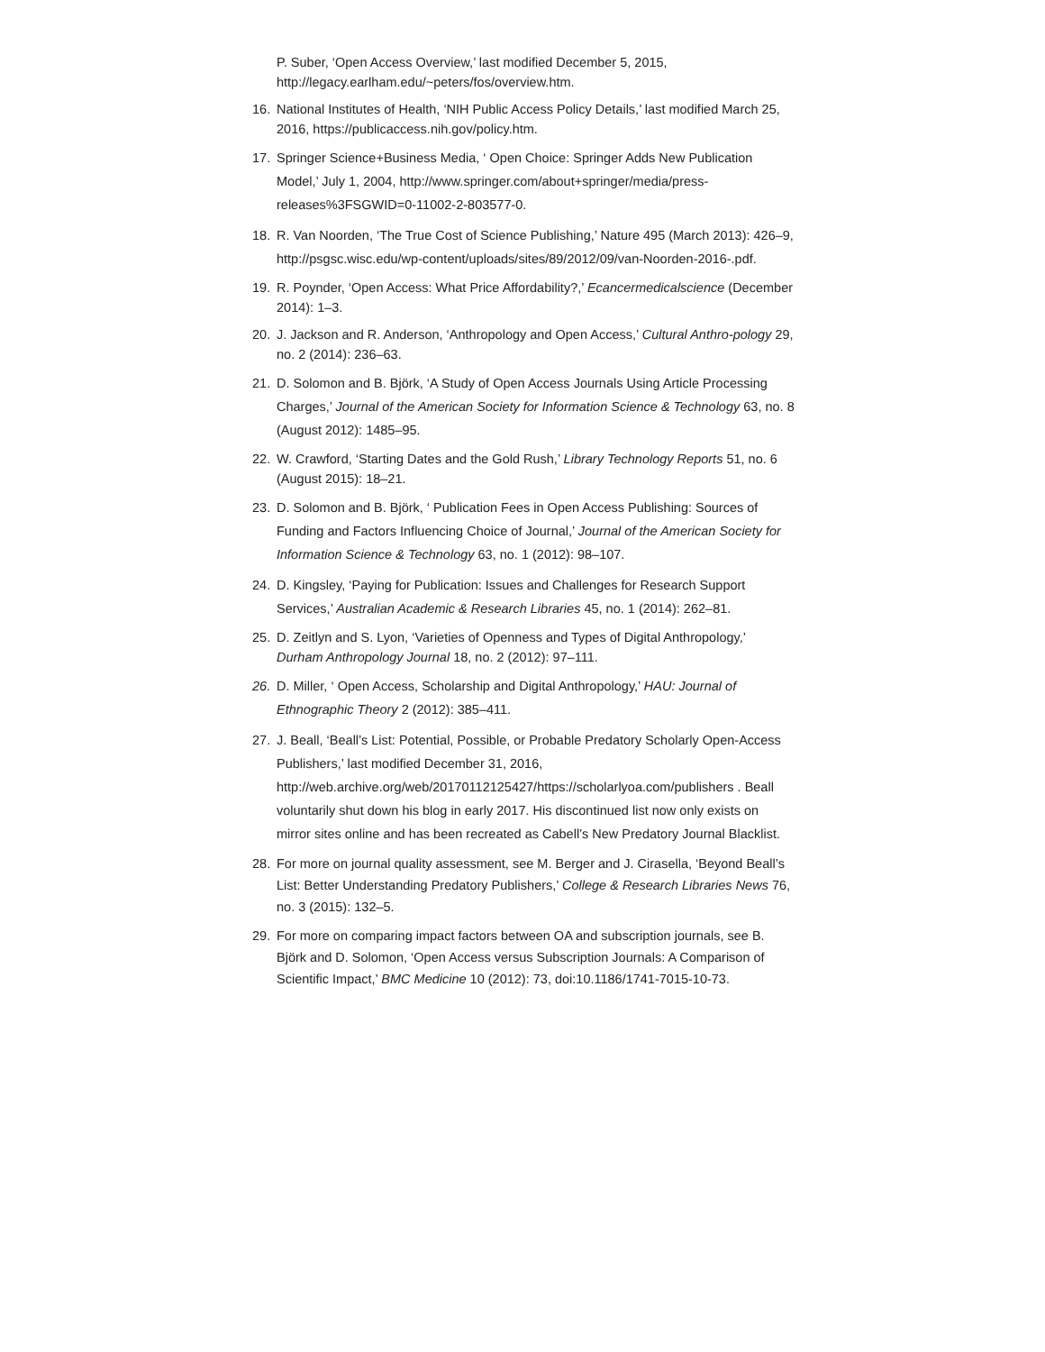P. Suber, ‘Open Access Overview,’ last modified December 5, 2015, http://legacy.earlham.edu/~peters/fos/overview.htm.
16. National Institutes of Health, ‘NIH Public Access Policy Details,’ last modified March 25, 2016, https://publicaccess.nih.gov/policy.htm.
17. Springer Science+Business Media, ‘ Open Choice: Springer Adds New Publication Model,’ July 1, 2004, http://www.springer.com/about+springer/media/press-releases%3FSGWID=0-11002-2-803577-0.
18. R. Van Noorden, ‘The True Cost of Science Publishing,’ Nature 495 (March 2013): 426–9, http://psgsc.wisc.edu/wp-content/uploads/sites/89/2012/09/van-Noorden-2016-.pdf.
19. R. Poynder, ‘Open Access: What Price Affordability?,’ Ecancermedicalscience (December 2014): 1–3.
20. J. Jackson and R. Anderson, ‘Anthropology and Open Access,’ Cultural Anthro-pology 29, no. 2 (2014): 236–63.
21. D. Solomon and B. Björk, ‘A Study of Open Access Journals Using Article Processing Charges,’ Journal of the American Society for Information Science & Technology 63, no. 8 (August 2012): 1485–95.
22. W. Crawford, ‘Starting Dates and the Gold Rush,’ Library Technology Reports 51, no. 6 (August 2015): 18–21.
23. D. Solomon and B. Björk, ‘ Publication Fees in Open Access Publishing: Sources of Funding and Factors Influencing Choice of Journal,’ Journal of the American Society for Information Science & Technology 63, no. 1 (2012): 98–107.
24. D. Kingsley, ‘Paying for Publication: Issues and Challenges for Research Support Services,’ Australian Academic & Research Libraries 45, no. 1 (2014): 262–81.
25. D. Zeitlyn and S. Lyon, ‘Varieties of Openness and Types of Digital Anthropology,’ Durham Anthropology Journal 18, no. 2 (2012): 97–111.
26. D. Miller, ‘ Open Access, Scholarship and Digital Anthropology,’ HAU: Journal of Ethnographic Theory 2 (2012): 385–411.
27. J. Beall, ‘Beall’s List: Potential, Possible, or Probable Predatory Scholarly Open-Access Publishers,’ last modified December 31, 2016, http://web.archive.org/web/20170112125427/https://scholarlyoa.com/publishers . Beall voluntarily shut down his blog in early 2017. His discontinued list now only exists on mirror sites online and has been recreated as Cabell’s New Predatory Journal Blacklist.
28. For more on journal quality assessment, see M. Berger and J. Cirasella, ‘Beyond Beall’s List: Better Understanding Predatory Publishers,’ College & Research Libraries News 76, no. 3 (2015): 132–5.
29. For more on comparing impact factors between OA and subscription journals, see B. Björk and D. Solomon, ‘Open Access versus Subscription Journals: A Comparison of Scientific Impact,’ BMC Medicine 10 (2012): 73, doi:10.1186/1741-7015-10-73.